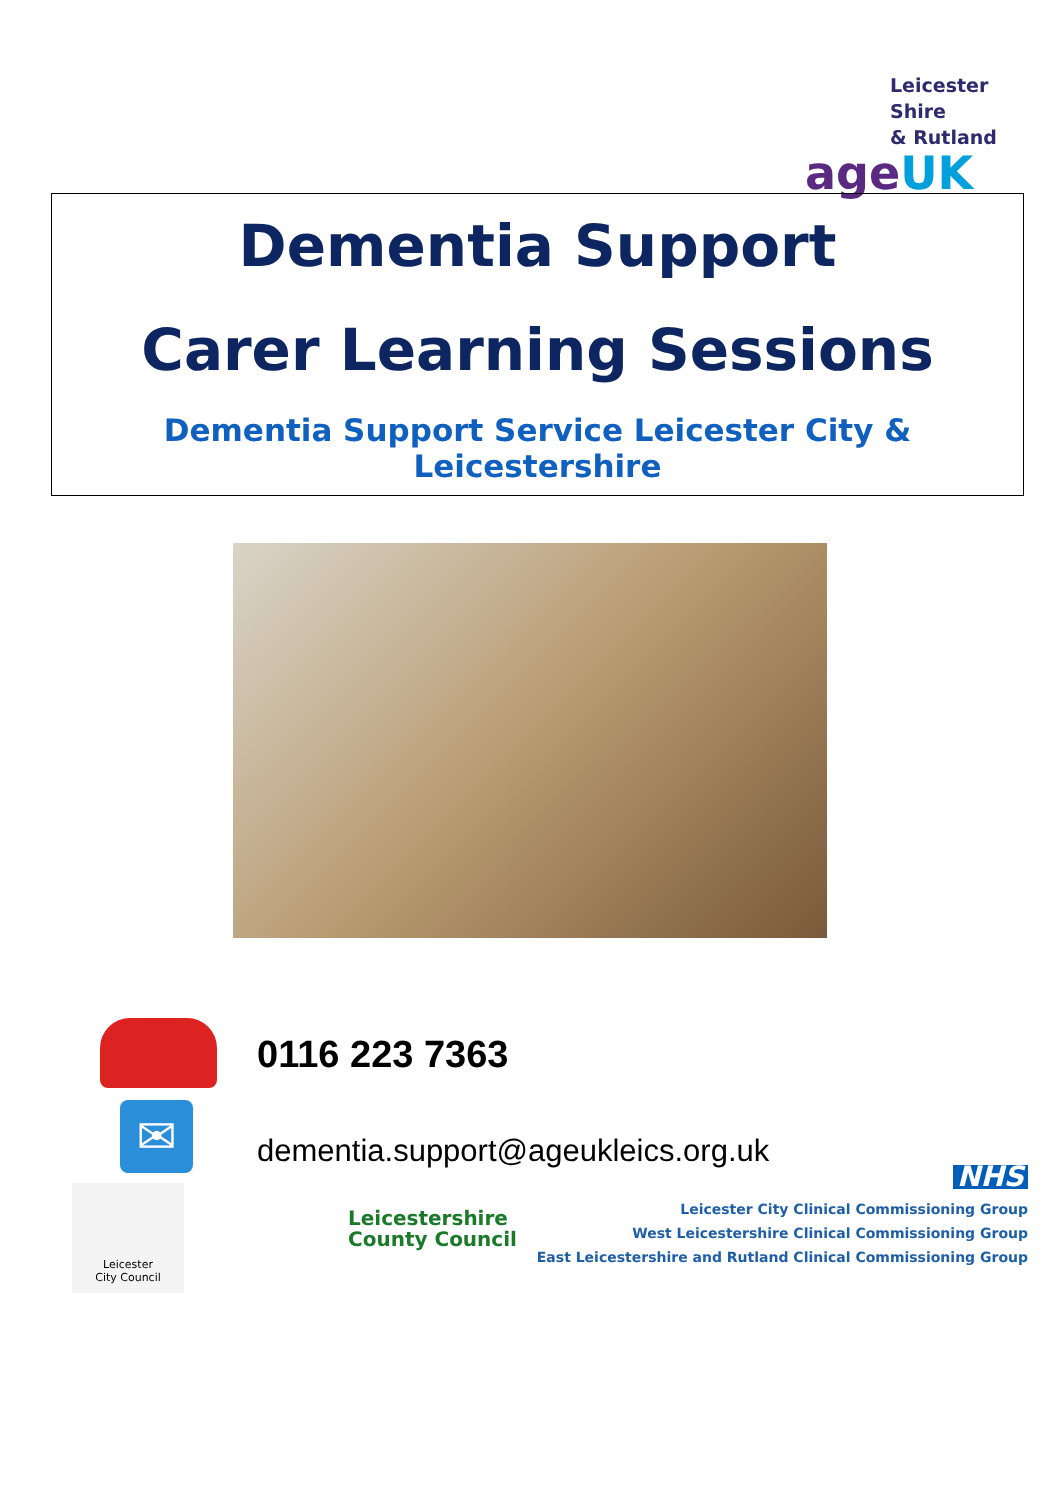Leicester Shire
& Rutland
ageUK
Dementia Support
Carer Learning Sessions
Dementia Support Service Leicester City & Leicestershire
0116 223 7363
✉
dementia.support@ageukleics.org.uk
Leicester
City Council
Leicestershire
County Council
NHS
Leicester City Clinical Commissioning Group
West Leicestershire Clinical Commissioning Group
East Leicestershire and Rutland Clinical Commissioning Group